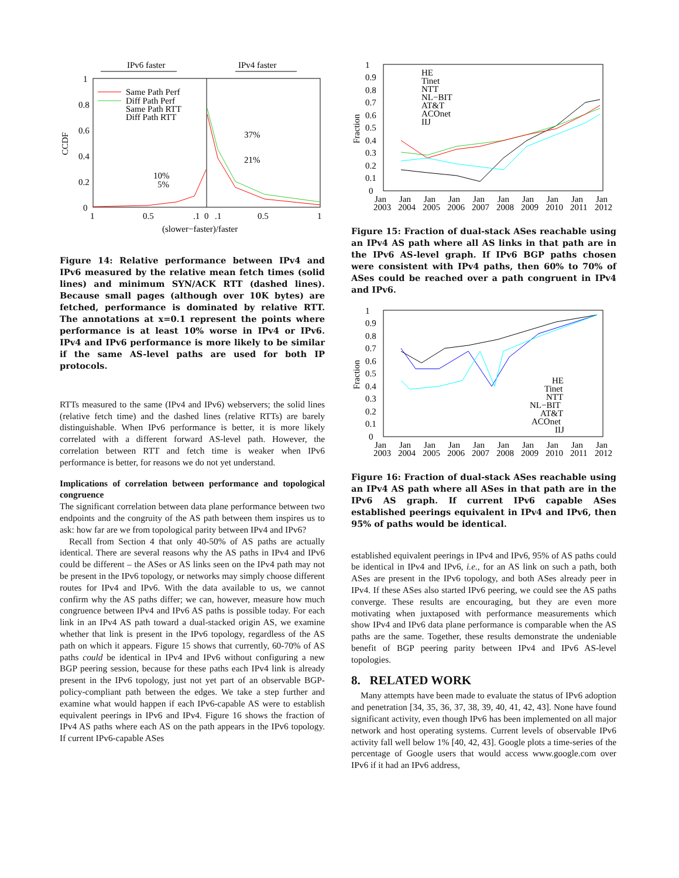IPv6 faster
IPv4 faster
1
0.8
0.6
0.4
0.2
0
CCDF
1
0.5
.1
0
.1
0.5
1
(slower−faster)/faster
Same Path Perf
Diff Path Perf
Same Path RTT
Diff Path RTT
37%
21%
10%
5%
Figure 14: Relative performance between IPv4 and IPv6 measured by the relative mean fetch times (solid lines) and minimum SYN/ACK RTT (dashed lines). Because small pages (although over 10K bytes) are fetched, performance is dominated by relative RTT. The annotations at x=0.1 represent the points where performance is at least 10% worse in IPv4 or IPv6. IPv4 and IPv6 performance is more likely to be similar if the same AS-level paths are used for both IP protocols.
RTTs measured to the same (IPv4 and IPv6) webservers; the solid lines (relative fetch time) and the dashed lines (relative RTTs) are barely distinguishable. When IPv6 performance is better, it is more likely correlated with a different forward AS-level path. However, the correlation between RTT and fetch time is weaker when IPv6 performance is better, for reasons we do not yet understand.
Implications of correlation between performance and topological congruence
The significant correlation between data plane performance between two endpoints and the congruity of the AS path between them inspires us to ask: how far are we from topological parity between IPv4 and IPv6?
Recall from Section 4 that only 40-50% of AS paths are actually identical. There are several reasons why the AS paths in IPv4 and IPv6 could be different – the ASes or AS links seen on the IPv4 path may not be present in the IPv6 topology, or networks may simply choose different routes for IPv4 and IPv6. With the data available to us, we cannot confirm why the AS paths differ; we can, however, measure how much congruence between IPv4 and IPv6 AS paths is possible today. For each link in an IPv4 AS path toward a dual-stacked origin AS, we examine whether that link is present in the IPv6 topology, regardless of the AS path on which it appears. Figure 15 shows that currently, 60-70% of AS paths could be identical in IPv4 and IPv6 without configuring a new BGP peering session, because for these paths each IPv4 link is already present in the IPv6 topology, just not yet part of an observable BGP-policy-compliant path between the edges. We take a step further and examine what would happen if each IPv6-capable AS were to establish equivalent peerings in IPv6 and IPv4. Figure 16 shows the fraction of IPv4 AS paths where each AS on the path appears in the IPv6 topology. If current IPv6-capable ASes
1
0.9
0.8
0.7
0.6
0.5
0.4
0.3
0.2
0.1
0
Fraction
HE
Tinet
NTT
NL−BIT
AT&T
ACOnet
IIJ
Jan
Jan
Jan
Jan
Jan
Jan
Jan
Jan
Jan
Jan
2003
2004
2005
2006
2007
2008
2009
2010
2011
2012
Figure 15: Fraction of dual-stack ASes reachable using an IPv4 AS path where all AS links in that path are in the IPv6 AS-level graph. If IPv6 BGP paths chosen were consistent with IPv4 paths, then 60% to 70% of ASes could be reached over a path congruent in IPv4 and IPv6.
1
0.9
0.8
0.7
0.6
0.5
0.4
0.3
0.2
0.1
0
Fraction
HE
Tinet
NTT
NL−BIT
AT&T
ACOnet
IIJ
Jan
Jan
Jan
Jan
Jan
Jan
Jan
Jan
Jan
Jan
2003
2004
2005
2006
2007
2008
2009
2010
2011
2012
Figure 16: Fraction of dual-stack ASes reachable using an IPv4 AS path where all ASes in that path are in the IPv6 AS graph. If current IPv6 capable ASes established peerings equivalent in IPv4 and IPv6, then 95% of paths would be identical.
established equivalent peerings in IPv4 and IPv6, 95% of AS paths could be identical in IPv4 and IPv6, i.e., for an AS link on such a path, both ASes are present in the IPv6 topology, and both ASes already peer in IPv4. If these ASes also started IPv6 peering, we could see the AS paths converge. These results are encouraging, but they are even more motivating when juxtaposed with performance measurements which show IPv4 and IPv6 data plane performance is comparable when the AS paths are the same. Together, these results demonstrate the undeniable benefit of BGP peering parity between IPv4 and IPv6 AS-level topologies.
8. RELATED WORK
Many attempts have been made to evaluate the status of IPv6 adoption and penetration [34, 35, 36, 37, 38, 39, 40, 41, 42, 43]. None have found significant activity, even though IPv6 has been implemented on all major network and host operating systems. Current levels of observable IPv6 activity fall well below 1% [40, 42, 43]. Google plots a time-series of the percentage of Google users that would access www.google.com over IPv6 if it had an IPv6 address,